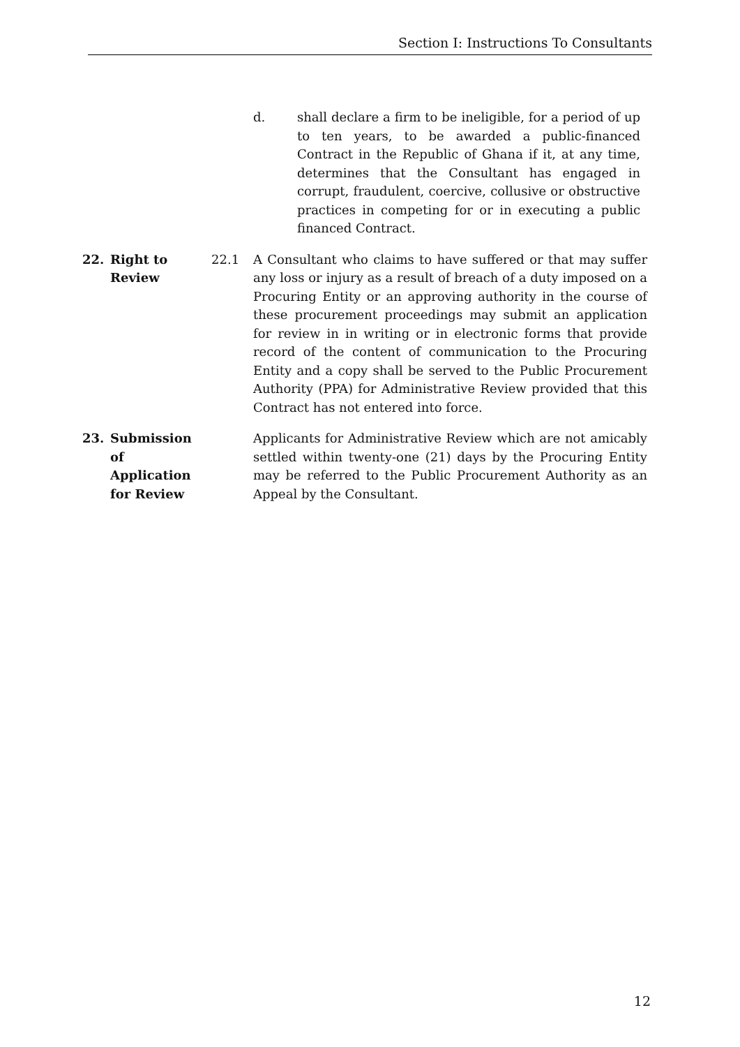Section I: Instructions To Consultants
d. shall declare a firm to be ineligible, for a period of up to ten years, to be awarded a public-financed Contract in the Republic of Ghana if it, at any time, determines that the Consultant has engaged in corrupt, fraudulent, coercive, collusive or obstructive practices in competing for or in executing a public financed Contract.
22. Right to
Review
22.1 A Consultant who claims to have suffered or that may suffer any loss or injury as a result of breach of a duty imposed on a Procuring Entity or an approving authority in the course of these procurement proceedings may submit an application for review in in writing or in electronic forms that provide record of the content of communication to the Procuring Entity and a copy shall be served to the Public Procurement Authority (PPA) for Administrative Review provided that this Contract has not entered into force.
23. Submission
of
Application
for Review
Applicants for Administrative Review which are not amicably settled within twenty-one (21) days by the Procuring Entity may be referred to the Public Procurement Authority as an Appeal by the Consultant.
12